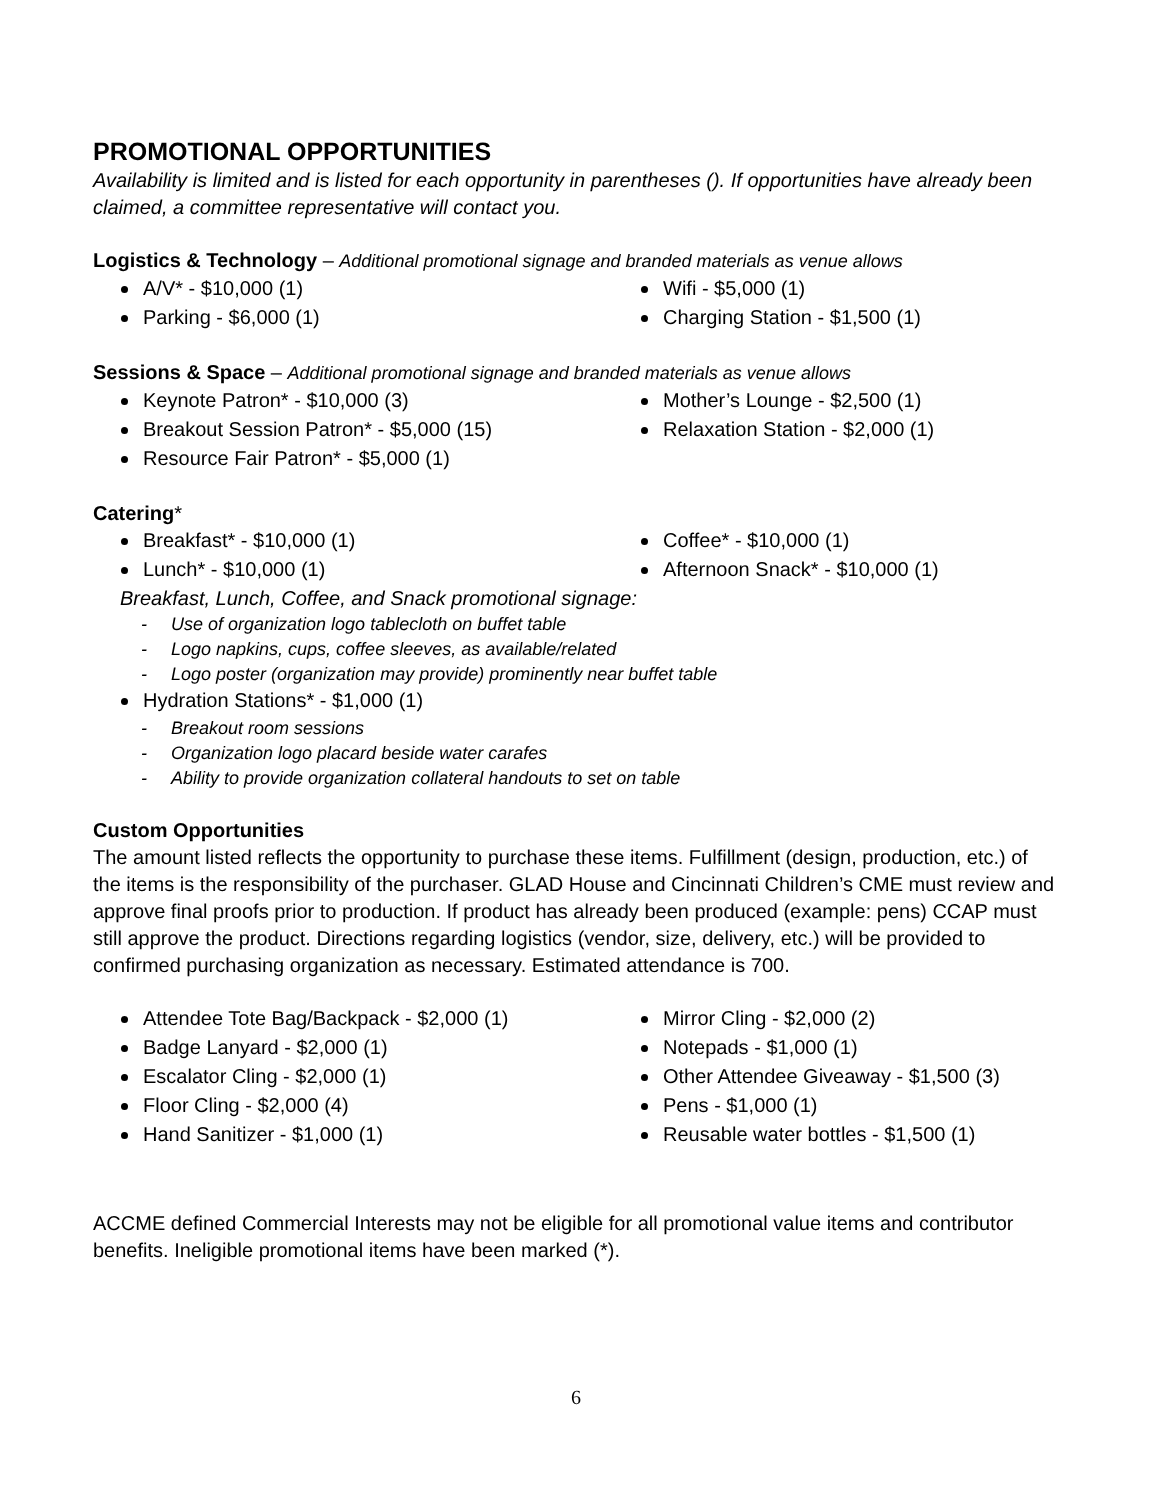PROMOTIONAL OPPORTUNITIES
Availability is limited and is listed for each opportunity in parentheses (). If opportunities have already been claimed, a committee representative will contact you.
Logistics & Technology – Additional promotional signage and branded materials as venue allows
A/V* - $10,000 (1)
Parking - $6,000 (1)
Wifi - $5,000 (1)
Charging Station - $1,500 (1)
Sessions & Space – Additional promotional signage and branded materials as venue allows
Keynote Patron* - $10,000 (3)
Breakout Session Patron* - $5,000 (15)
Resource Fair Patron* - $5,000 (1)
Mother’s Lounge - $2,500 (1)
Relaxation Station - $2,000 (1)
Catering*
Breakfast* - $10,000 (1)
Lunch* - $10,000 (1)
Coffee* - $10,000 (1)
Afternoon Snack* - $10,000 (1)
Breakfast, Lunch, Coffee, and Snack promotional signage:
- Use of organization logo tablecloth on buffet table
- Logo napkins, cups, coffee sleeves, as available/related
- Logo poster (organization may provide) prominently near buffet table
Hydration Stations* - $1,000 (1)
- Breakout room sessions
- Organization logo placard beside water carafes
- Ability to provide organization collateral handouts to set on table
Custom Opportunities
The amount listed reflects the opportunity to purchase these items. Fulfillment (design, production, etc.) of the items is the responsibility of the purchaser. GLAD House and Cincinnati Children’s CME must review and approve final proofs prior to production. If product has already been produced (example: pens) CCAP must still approve the product. Directions regarding logistics (vendor, size, delivery, etc.) will be provided to confirmed purchasing organization as necessary. Estimated attendance is 700.
Attendee Tote Bag/Backpack - $2,000 (1)
Badge Lanyard - $2,000 (1)
Escalator Cling - $2,000 (1)
Floor Cling - $2,000 (4)
Hand Sanitizer - $1,000 (1)
Mirror Cling - $2,000 (2)
Notepads - $1,000 (1)
Other Attendee Giveaway - $1,500 (3)
Pens - $1,000 (1)
Reusable water bottles - $1,500 (1)
ACCME defined Commercial Interests may not be eligible for all promotional value items and contributor benefits. Ineligible promotional items have been marked (*).
6